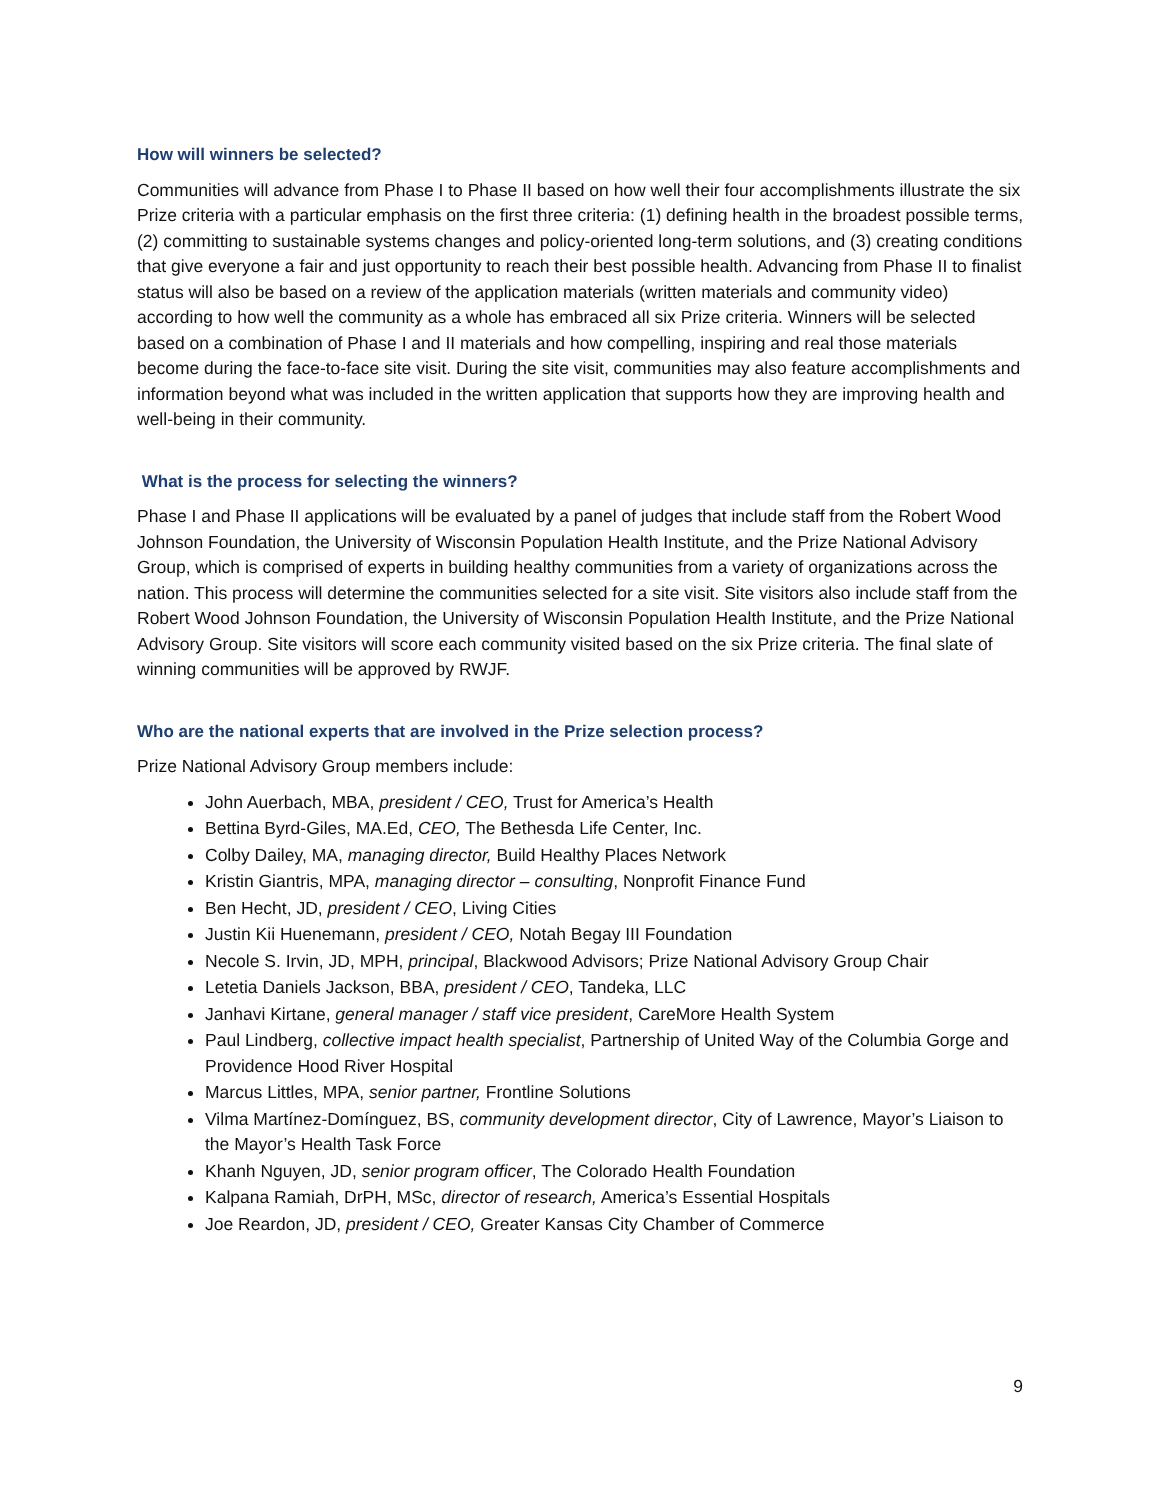How will winners be selected?
Communities will advance from Phase I to Phase II based on how well their four accomplishments illustrate the six Prize criteria with a particular emphasis on the first three criteria: (1) defining health in the broadest possible terms, (2) committing to sustainable systems changes and policy-oriented long-term solutions, and (3) creating conditions that give everyone a fair and just opportunity to reach their best possible health. Advancing from Phase II to finalist status will also be based on a review of the application materials (written materials and community video) according to how well the community as a whole has embraced all six Prize criteria. Winners will be selected based on a combination of Phase I and II materials and how compelling, inspiring and real those materials become during the face-to-face site visit. During the site visit, communities may also feature accomplishments and information beyond what was included in the written application that supports how they are improving health and well-being in their community.
What is the process for selecting the winners?
Phase I and Phase II applications will be evaluated by a panel of judges that include staff from the Robert Wood Johnson Foundation, the University of Wisconsin Population Health Institute, and the Prize National Advisory Group, which is comprised of experts in building healthy communities from a variety of organizations across the nation. This process will determine the communities selected for a site visit. Site visitors also include staff from the Robert Wood Johnson Foundation, the University of Wisconsin Population Health Institute, and the Prize National Advisory Group. Site visitors will score each community visited based on the six Prize criteria. The final slate of winning communities will be approved by RWJF.
Who are the national experts that are involved in the Prize selection process?
Prize National Advisory Group members include:
John Auerbach, MBA, president / CEO, Trust for America’s Health
Bettina Byrd-Giles, MA.Ed, CEO, The Bethesda Life Center, Inc.
Colby Dailey, MA, managing director, Build Healthy Places Network
Kristin Giantris, MPA, managing director – consulting, Nonprofit Finance Fund
Ben Hecht, JD, president / CEO, Living Cities
Justin Kii Huenemann, president / CEO, Notah Begay III Foundation
Necole S. Irvin, JD, MPH, principal, Blackwood Advisors; Prize National Advisory Group Chair
Letetia Daniels Jackson, BBA, president / CEO, Tandeka, LLC
Janhavi Kirtane, general manager / staff vice president, CareMore Health System
Paul Lindberg, collective impact health specialist, Partnership of United Way of the Columbia Gorge and Providence Hood River Hospital
Marcus Littles, MPA, senior partner, Frontline Solutions
Vilma Martínez-Domínguez, BS, community development director, City of Lawrence, Mayor’s Liaison to the Mayor’s Health Task Force
Khanh Nguyen, JD, senior program officer, The Colorado Health Foundation
Kalpana Ramiah, DrPH, MSc, director of research, America’s Essential Hospitals
Joe Reardon, JD, president / CEO, Greater Kansas City Chamber of Commerce
9